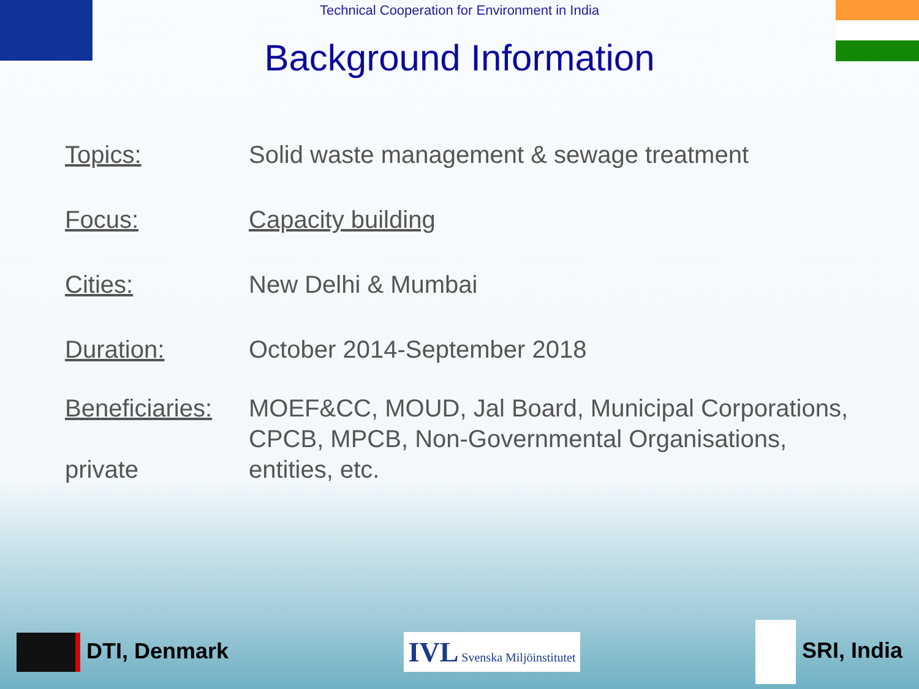Technical Cooperation for Environment in India
Background Information
Topics: Solid waste management & sewage treatment
Focus: Capacity building
Cities: New Delhi & Mumbai
Duration: October 2014-September 2018
Beneficiaries:
private
MOEF&CC, MOUD, Jal Board, Municipal Corporations,
CPCB, MPCB, Non-Governmental Organisations,
entities, etc.
DTI, Denmark
IVL Svenska Miljöinstitutet
SRI, India